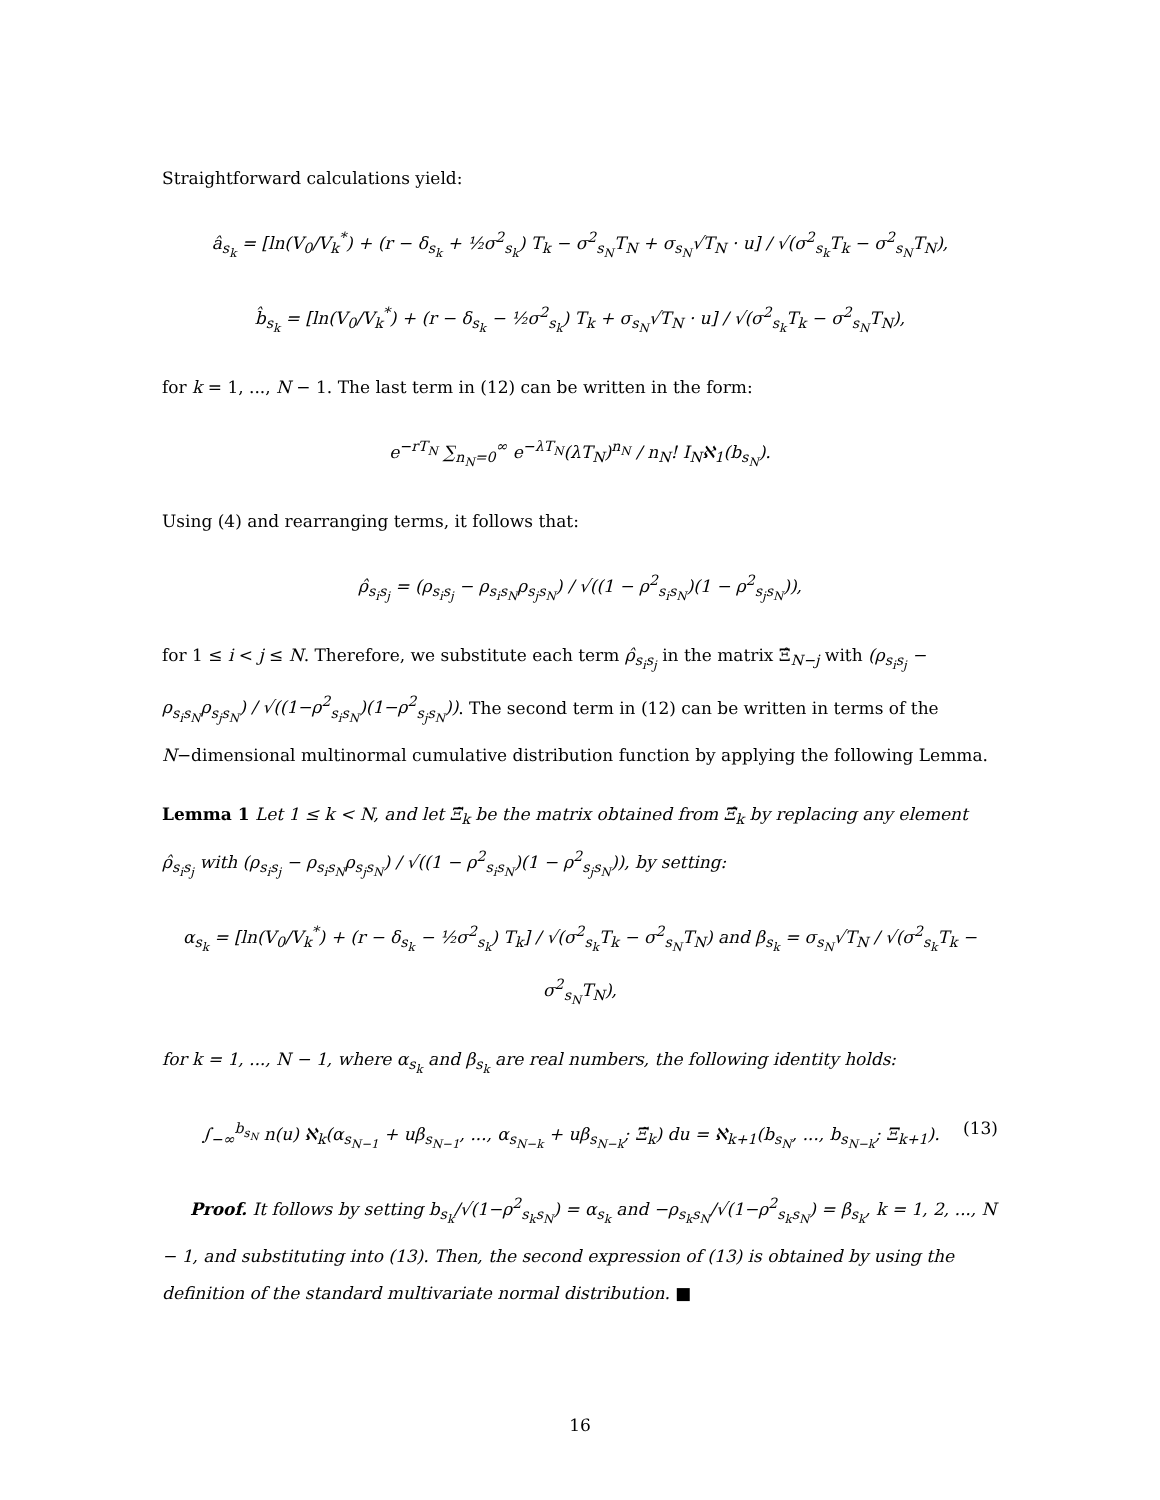Straightforward calculations yield:
â<sub>s<sub>k</sub></sub> = [ln(V<sub>0</sub>/V<sub>k</sub><sup>*</sup>) + (r − δ<sub>s<sub>k</sub></sub> + ½σ<sup>2</sup><sub>s<sub>k</sub></sub>) T<sub>k</sub> − σ<sup>2</sup><sub>s<sub>N</sub></sub>T<sub>N</sub> + σ<sub>s<sub>N</sub></sub>√T<sub>N</sub> · u] / √(σ<sup>2</sup><sub>s<sub>k</sub></sub>T<sub>k</sub> − σ<sup>2</sup><sub>s<sub>N</sub></sub>T<sub>N</sub>),
b̂<sub>s<sub>k</sub></sub> = [ln(V<sub>0</sub>/V<sub>k</sub><sup>*</sup>) + (r − δ<sub>s<sub>k</sub></sub> − ½σ<sup>2</sup><sub>s<sub>k</sub></sub>) T<sub>k</sub> + σ<sub>s<sub>N</sub></sub>√T<sub>N</sub> · u] / √(σ<sup>2</sup><sub>s<sub>k</sub></sub>T<sub>k</sub> − σ<sup>2</sup><sub>s<sub>N</sub></sub>T<sub>N</sub>),
for k = 1, ..., N − 1. The last term in (12) can be written in the form:
e<sup>−rT<sub>N</sub></sup> ∑<sub>n<sub>N</sub>=0</sub><sup>∞</sup> e<sup>−λT<sub>N</sub></sup>(λT<sub>N</sub>)<sup>n<sub>N</sub></sup> / n<sub>N</sub>! I<sub>N</sub>ℵ<sub>1</sub>(b<sub>s<sub>N</sub></sub>).
Using (4) and rearranging terms, it follows that:
ρ̂<sub>s<sub>i</sub>s<sub>j</sub></sub> = (ρ<sub>s<sub>i</sub>s<sub>j</sub></sub> − ρ<sub>s<sub>i</sub>s<sub>N</sub></sub>ρ<sub>s<sub>j</sub>s<sub>N</sub></sub>) / √((1 − ρ<sup>2</sup><sub>s<sub>i</sub>s<sub>N</sub></sub>)(1 − ρ<sup>2</sup><sub>s<sub>j</sub>s<sub>N</sub></sub>)),
for 1 ≤ i < j ≤ N. Therefore, we substitute each term ρ̂<sub>s<sub>i</sub>s<sub>j</sub></sub> in the matrix Ξ̂<sub>N−j</sub> with (ρ<sub>s<sub>i</sub>s<sub>j</sub></sub> − ρ<sub>s<sub>i</sub>s<sub>N</sub></sub>ρ<sub>s<sub>j</sub>s<sub>N</sub></sub>) / √((1−ρ<sup>2</sup><sub>s<sub>i</sub>s<sub>N</sub></sub>)(1−ρ<sup>2</sup><sub>s<sub>j</sub>s<sub>N</sub></sub>)). The second term in (12) can be written in terms of the N−dimensional multinormal cumulative distribution function by applying the following Lemma.
Lemma 1 Let 1 ≤ k < N, and let Ξ̃<sub>k</sub> be the matrix obtained from Ξ̂<sub>k</sub> by replacing any element ρ̂<sub>s<sub>i</sub>s<sub>j</sub></sub> with (ρ<sub>s<sub>i</sub>s<sub>j</sub></sub> − ρ<sub>s<sub>i</sub>s<sub>N</sub></sub>ρ<sub>s<sub>j</sub>s<sub>N</sub></sub>) / √((1 − ρ<sup>2</sup><sub>s<sub>i</sub>s<sub>N</sub></sub>)(1 − ρ<sup>2</sup><sub>s<sub>j</sub>s<sub>N</sub></sub>)), by setting:
α<sub>s<sub>k</sub></sub> = [ln(V<sub>0</sub>/V<sub>k</sub><sup>*</sup>) + (r − δ<sub>s<sub>k</sub></sub> − ½σ<sup>2</sup><sub>s<sub>k</sub></sub>) T<sub>k</sub>] / √(σ<sup>2</sup><sub>s<sub>k</sub></sub>T<sub>k</sub> − σ<sup>2</sup><sub>s<sub>N</sub></sub>T<sub>N</sub>) and β<sub>s<sub>k</sub></sub> = σ<sub>s<sub>N</sub></sub>√T<sub>N</sub> / √(σ<sup>2</sup><sub>s<sub>k</sub></sub>T<sub>k</sub> − σ<sup>2</sup><sub>s<sub>N</sub></sub>T<sub>N</sub>),
for k = 1, ..., N − 1, where α<sub>s<sub>k</sub></sub> and β<sub>s<sub>k</sub></sub> are real numbers, the following identity holds:
∫<sub>−∞</sub><sup>b<sub>s<sub>N</sub></sub></sup> n(u) ℵ<sub>k</sub>(α<sub>s<sub>N−1</sub></sub> + uβ<sub>s<sub>N−1</sub></sub>, ..., α<sub>s<sub>N−k</sub></sub> + uβ<sub>s<sub>N−k</sub></sub>; Ξ̃<sub>k</sub>) du = ℵ<sub>k+1</sub>(b<sub>s<sub>N</sub></sub>, ..., b<sub>s<sub>N−k</sub></sub>; Ξ<sub>k+1</sub>). (13)
Proof. It follows by setting b<sub>s<sub>k</sub></sub>/√(1−ρ<sup>2</sup><sub>s<sub>k</sub>s<sub>N</sub></sub>) = α<sub>s<sub>k</sub></sub> and −ρ<sub>s<sub>k</sub>s<sub>N</sub></sub>/√(1−ρ<sup>2</sup><sub>s<sub>k</sub>s<sub>N</sub></sub>) = β<sub>s<sub>k</sub></sub>, k = 1, 2, ..., N − 1, and substituting into (13). Then, the second expression of (13) is obtained by using the definition of the standard multivariate normal distribution. ■
16